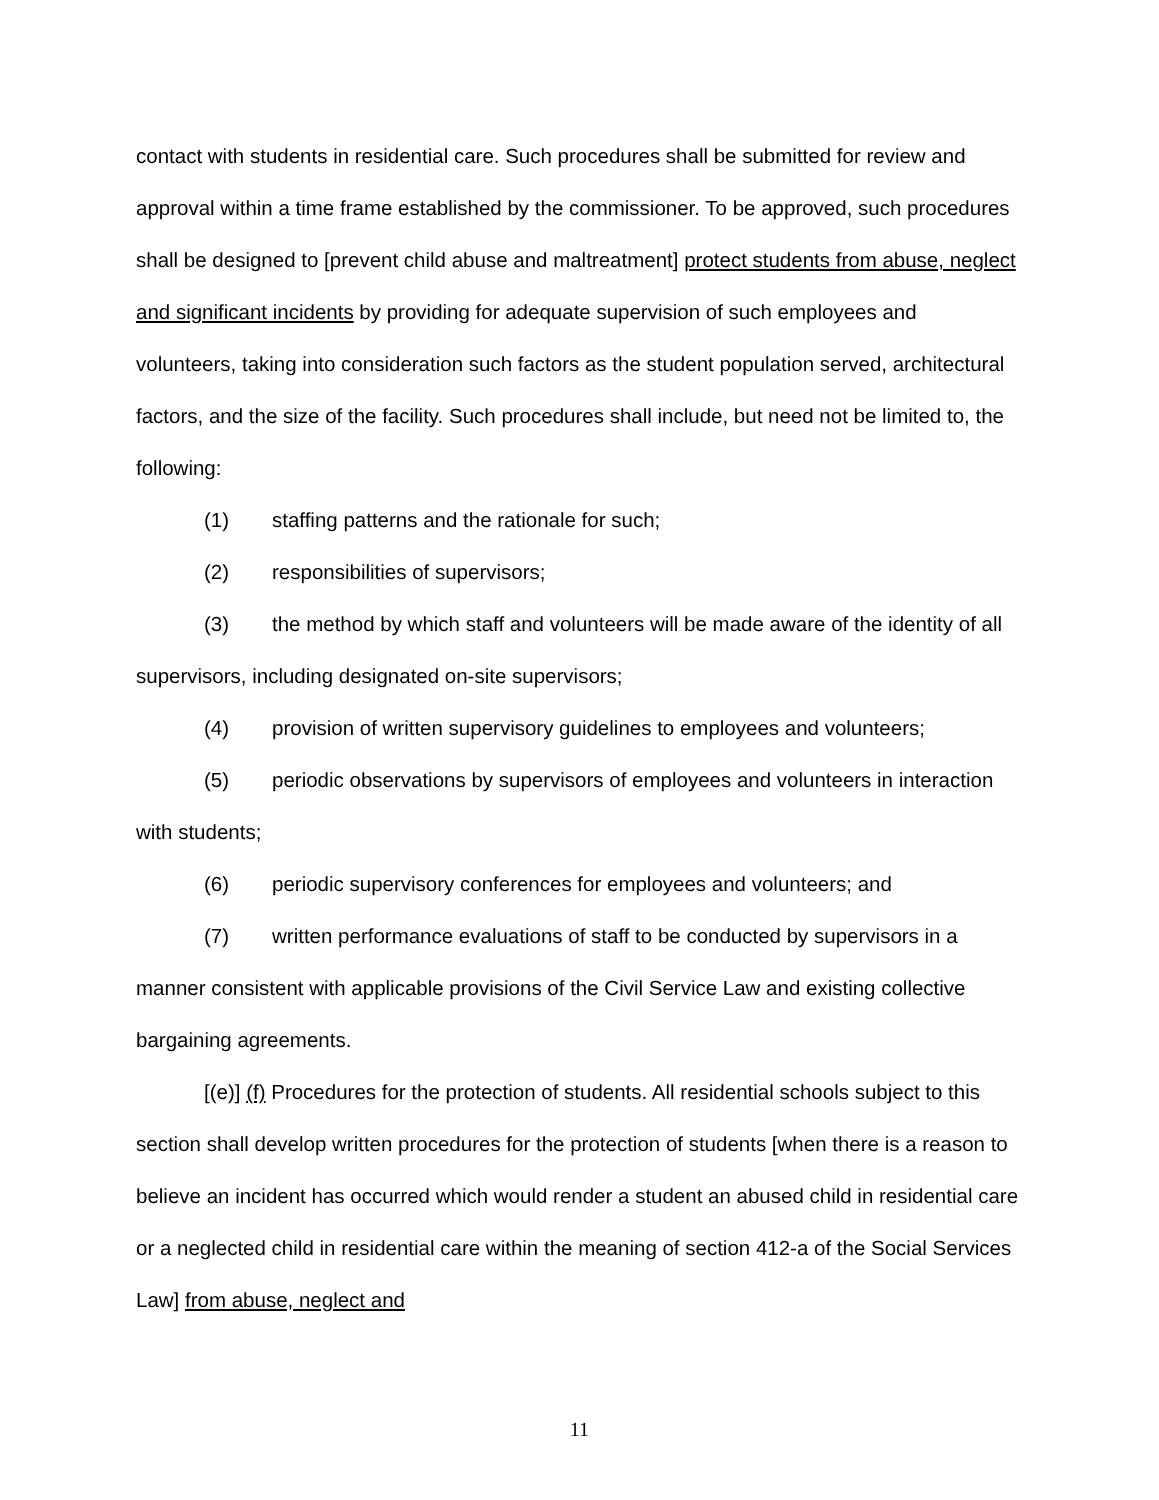contact with students in residential care. Such procedures shall be submitted for review and approval within a time frame established by the commissioner. To be approved, such procedures shall be designed to [prevent child abuse and maltreatment] protect students from abuse, neglect and significant incidents by providing for adequate supervision of such employees and volunteers, taking into consideration such factors as the student population served, architectural factors, and the size of the facility. Such procedures shall include, but need not be limited to, the following:
(1) staffing patterns and the rationale for such;
(2) responsibilities of supervisors;
(3) the method by which staff and volunteers will be made aware of the identity of all supervisors, including designated on-site supervisors;
(4) provision of written supervisory guidelines to employees and volunteers;
(5) periodic observations by supervisors of employees and volunteers in interaction with students;
(6) periodic supervisory conferences for employees and volunteers; and
(7) written performance evaluations of staff to be conducted by supervisors in a manner consistent with applicable provisions of the Civil Service Law and existing collective bargaining agreements.
[(e)] (f) Procedures for the protection of students. All residential schools subject to this section shall develop written procedures for the protection of students [when there is a reason to believe an incident has occurred which would render a student an abused child in residential care or a neglected child in residential care within the meaning of section 412-a of the Social Services Law] from abuse, neglect and
11